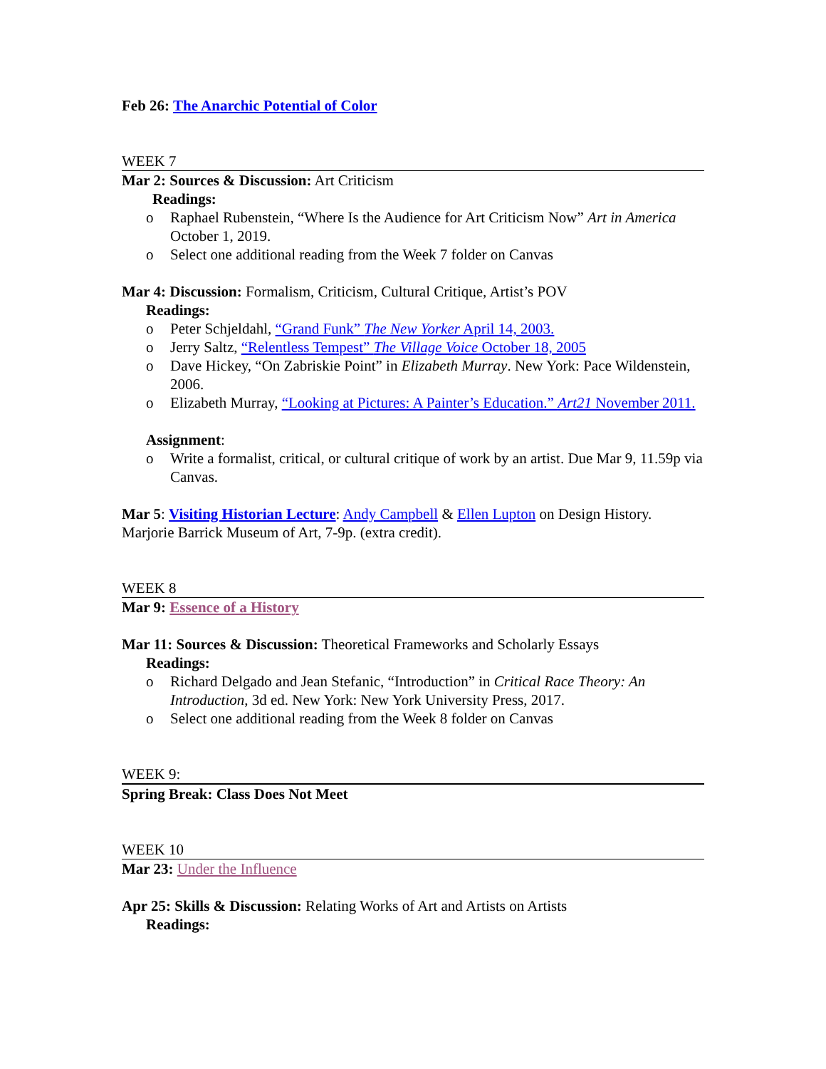Feb 26: The Anarchic Potential of Color
WEEK 7
Mar 2: Sources & Discussion: Art Criticism
Readings:
o Raphael Rubenstein, “Where Is the Audience for Art Criticism Now” Art in America October 1, 2019.
o Select one additional reading from the Week 7 folder on Canvas
Mar 4: Discussion: Formalism, Criticism, Cultural Critique, Artist’s POV
Readings:
o Peter Schjeldahl, “Grand Funk” The New Yorker April 14, 2003.
o Jerry Saltz, “Relentless Tempest” The Village Voice October 18, 2005
o Dave Hickey, “On Zabriskie Point” in Elizabeth Murray. New York: Pace Wildenstein, 2006.
o Elizabeth Murray, “Looking at Pictures: A Painter’s Education.” Art21 November 2011.
Assignment:
o Write a formalist, critical, or cultural critique of work by an artist. Due Mar 9, 11.59p via Canvas.
Mar 5: Visiting Historian Lecture: Andy Campbell & Ellen Lupton on Design History. Marjorie Barrick Museum of Art, 7-9p. (extra credit).
WEEK 8
Mar 9: Essence of a History
Mar 11: Sources & Discussion: Theoretical Frameworks and Scholarly Essays
Readings:
o Richard Delgado and Jean Stefanic, “Introduction” in Critical Race Theory: An Introduction, 3d ed. New York: New York University Press, 2017.
o Select one additional reading from the Week 8 folder on Canvas
WEEK 9:
Spring Break: Class Does Not Meet
WEEK 10
Mar 23: Under the Influence
Apr 25: Skills & Discussion: Relating Works of Art and Artists on Artists
Readings: